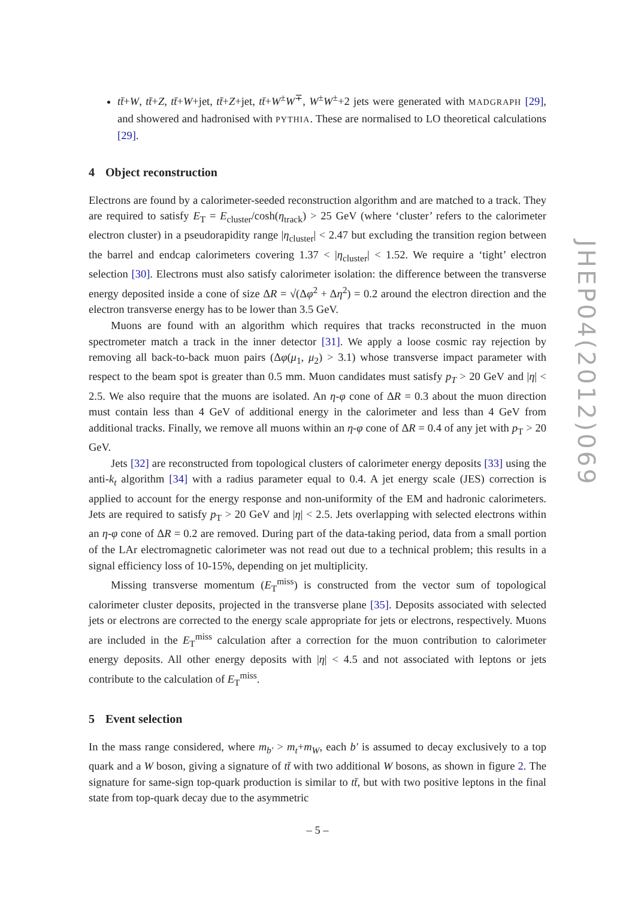tt̄+W, tt̄+Z, tt̄+W+jet, tt̄+Z+jet, tt̄+W<sup>±</sup>W<sup>∓</sup>, W<sup>±</sup>W<sup>±</sup>+2 jets were generated with MADGRAPH [29], and showered and hadronised with PYTHIA. These are normalised to LO theoretical calculations [29].
4 Object reconstruction
Electrons are found by a calorimeter-seeded reconstruction algorithm and are matched to a track. They are required to satisfy E<sub>T</sub> = E<sub>cluster</sub>/cosh(η<sub>track</sub>) > 25 GeV (where ‘cluster’ refers to the calorimeter electron cluster) in a pseudorapidity range |η<sub>cluster</sub>| < 2.47 but excluding the transition region between the barrel and endcap calorimeters covering 1.37 < |η<sub>cluster</sub>| < 1.52. We require a ‘tight’ electron selection [30]. Electrons must also satisfy calorimeter isolation: the difference between the transverse energy deposited inside a cone of size ΔR = √(Δφ<sup>2</sup> + Δη<sup>2</sup>) = 0.2 around the electron direction and the electron transverse energy has to be lower than 3.5 GeV.
Muons are found with an algorithm which requires that tracks reconstructed in the muon spectrometer match a track in the inner detector [31]. We apply a loose cosmic ray rejection by removing all back-to-back muon pairs (Δφ(μ<sub>1</sub>, μ<sub>2</sub>) > 3.1) whose transverse impact parameter with respect to the beam spot is greater than 0.5 mm. Muon candidates must satisfy p<sub>T</sub> > 20 GeV and |η| < 2.5. We also require that the muons are isolated. An η-φ cone of ΔR = 0.3 about the muon direction must contain less than 4 GeV of additional energy in the calorimeter and less than 4 GeV from additional tracks. Finally, we remove all muons within an η-φ cone of ΔR = 0.4 of any jet with p<sub>T</sub> > 20 GeV.
Jets [32] are reconstructed from topological clusters of calorimeter energy deposits [33] using the anti-k<sub>t</sub> algorithm [34] with a radius parameter equal to 0.4. A jet energy scale (JES) correction is applied to account for the energy response and non-uniformity of the EM and hadronic calorimeters. Jets are required to satisfy p<sub>T</sub> > 20 GeV and |η| < 2.5. Jets overlapping with selected electrons within an η-φ cone of ΔR = 0.2 are removed. During part of the data-taking period, data from a small portion of the LAr electromagnetic calorimeter was not read out due to a technical problem; this results in a signal efficiency loss of 10-15%, depending on jet multiplicity.
Missing transverse momentum (E<sub>T</sub><sup>miss</sup>) is constructed from the vector sum of topological calorimeter cluster deposits, projected in the transverse plane [35]. Deposits associated with selected jets or electrons are corrected to the energy scale appropriate for jets or electrons, respectively. Muons are included in the E<sub>T</sub><sup>miss</sup> calculation after a correction for the muon contribution to calorimeter energy deposits. All other energy deposits with |η| < 4.5 and not associated with leptons or jets contribute to the calculation of E<sub>T</sub><sup>miss</sup>.
5 Event selection
In the mass range considered, where m<sub>b′</sub> > m<sub>t</sub>+m<sub>W</sub>, each b′ is assumed to decay exclusively to a top quark and a W boson, giving a signature of tt̄ with two additional W bosons, as shown in figure 2. The signature for same-sign top-quark production is similar to tt̄, but with two positive leptons in the final state from top-quark decay due to the asymmetric
JHEP04(2012)069
– 5 –